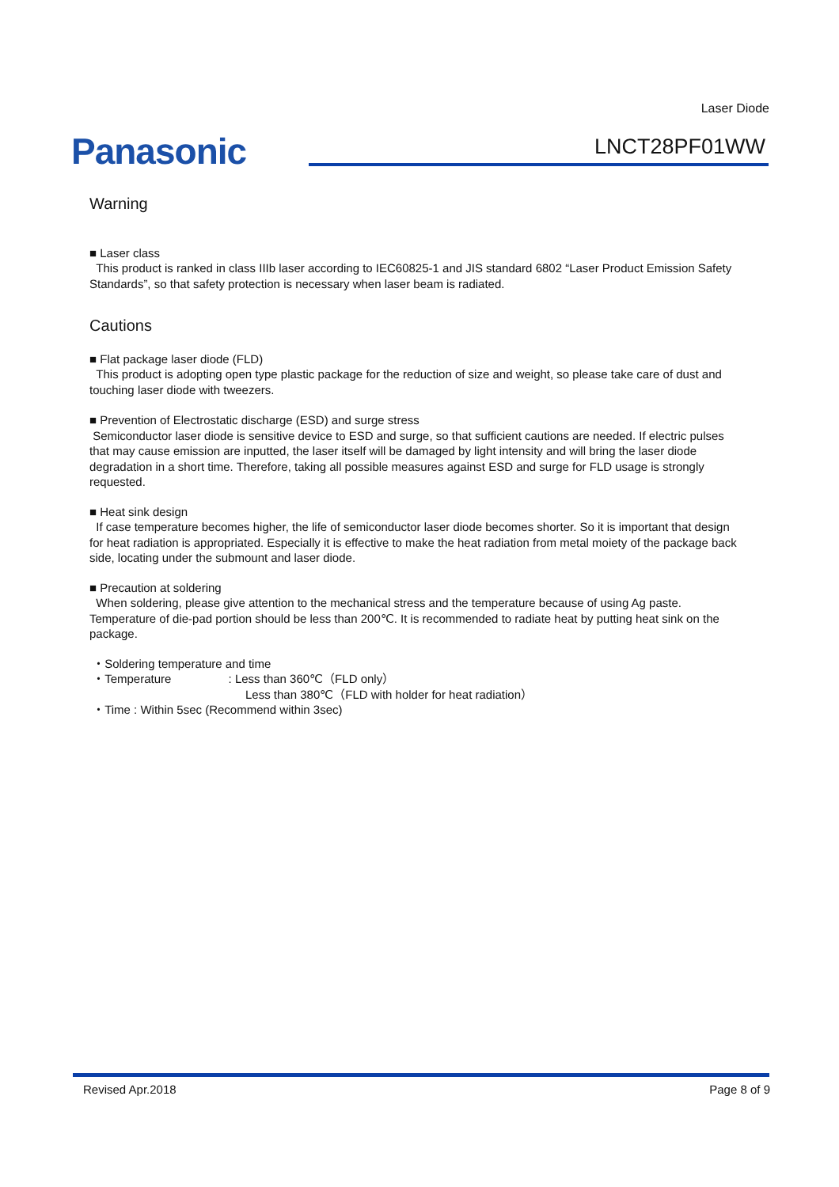Laser Diode
Panasonic LNCT28PF01WW
Warning
■ Laser class
This product is ranked in class IIIb laser according to IEC60825-1 and JIS standard 6802 “Laser Product Emission Safety Standards”, so that safety protection is necessary when laser beam is radiated.
Cautions
■ Flat package laser diode (FLD)
This product is adopting open type plastic package for the reduction of size and weight, so please take care of dust and touching laser diode with tweezers.
■ Prevention of Electrostatic discharge (ESD) and surge stress
Semiconductor laser diode is sensitive device to ESD and surge, so that sufficient cautions are needed. If electric pulses that may cause emission are inputted, the laser itself will be damaged by light intensity and will bring the laser diode degradation in a short time. Therefore, taking all possible measures against ESD and surge for FLD usage is strongly requested.
■ Heat sink design
If case temperature becomes higher, the life of semiconductor laser diode becomes shorter. So it is important that design for heat radiation is appropriated. Especially it is effective to make the heat radiation from metal moiety of the package back side, locating under the submount and laser diode.
■ Precaution at soldering
When soldering, please give attention to the mechanical stress and the temperature because of using Ag paste. Temperature of die-pad portion should be less than 200℃. It is recommended to radiate heat by putting heat sink on the package.
・Soldering temperature and time
・Temperature : Less than 360℃（FLD only）
Less than 380℃（FLD with holder for heat radiation）
・Time : Within 5sec (Recommend within 3sec)
Revised Apr.2018 Page 8 of 9